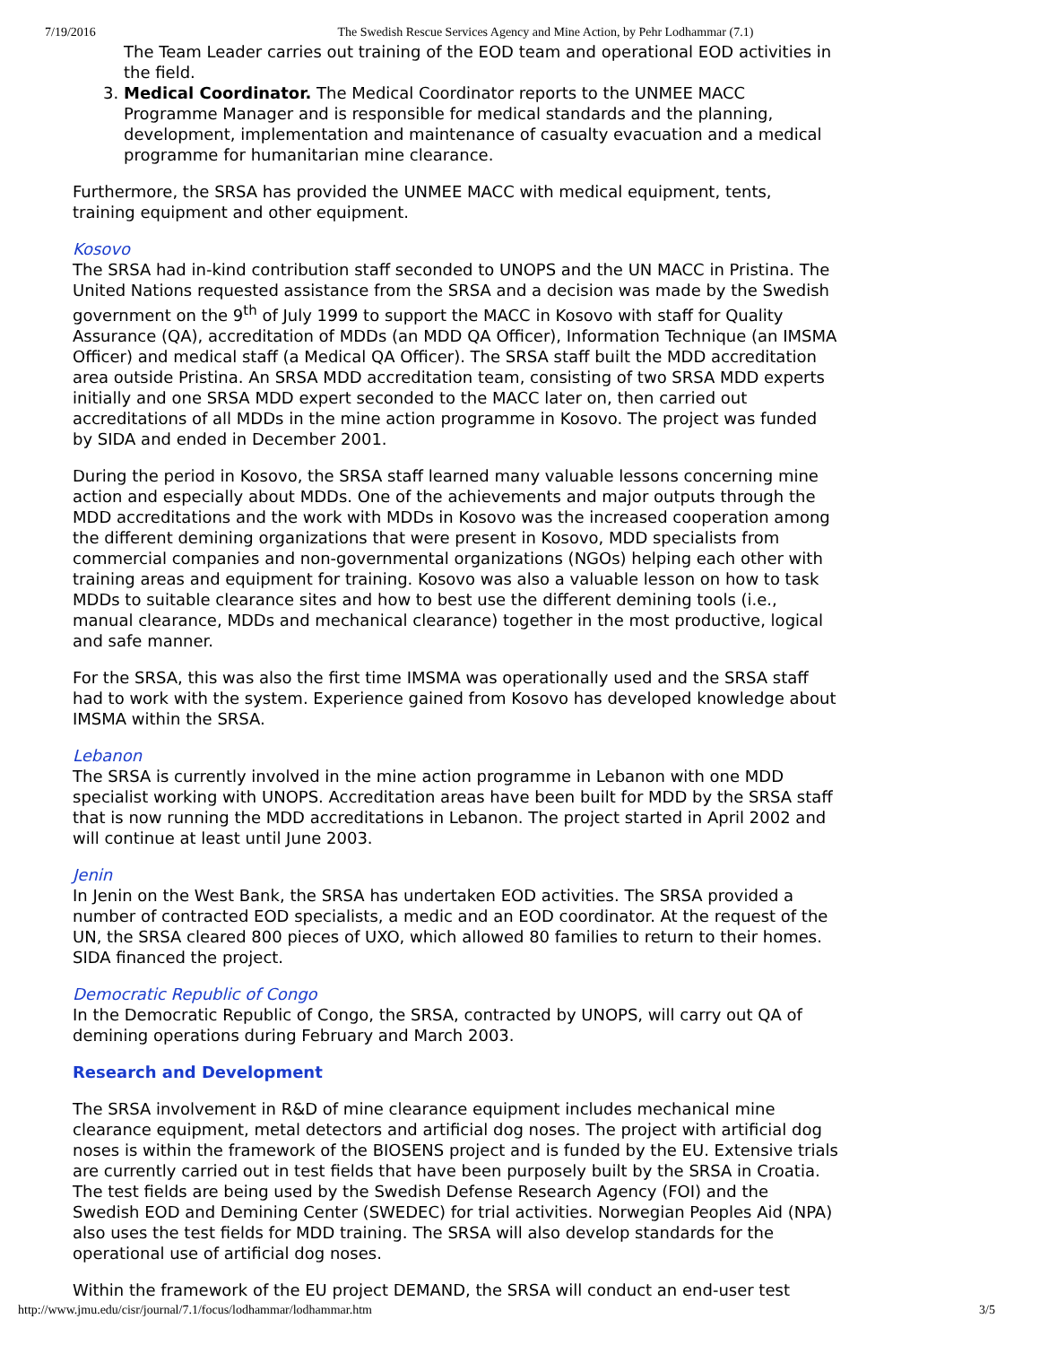7/19/2016 The Swedish Rescue Services Agency and Mine Action, by Pehr Lodhammar (7.1)
The Team Leader carries out training of the EOD team and operational EOD activities in the field.
3. Medical Coordinator. The Medical Coordinator reports to the UNMEE MACC Programme Manager and is responsible for medical standards and the planning, development, implementation and maintenance of casualty evacuation and a medical programme for humanitarian mine clearance.
Furthermore, the SRSA has provided the UNMEE MACC with medical equipment, tents, training equipment and other equipment.
Kosovo
The SRSA had in-kind contribution staff seconded to UNOPS and the UN MACC in Pristina. The United Nations requested assistance from the SRSA and a decision was made by the Swedish government on the 9<sup>th</sup> of July 1999 to support the MACC in Kosovo with staff for Quality Assurance (QA), accreditation of MDDs (an MDD QA Officer), Information Technique (an IMSMA Officer) and medical staff (a Medical QA Officer). The SRSA staff built the MDD accreditation area outside Pristina. An SRSA MDD accreditation team, consisting of two SRSA MDD experts initially and one SRSA MDD expert seconded to the MACC later on, then carried out accreditations of all MDDs in the mine action programme in Kosovo. The project was funded by SIDA and ended in December 2001.
During the period in Kosovo, the SRSA staff learned many valuable lessons concerning mine action and especially about MDDs. One of the achievements and major outputs through the MDD accreditations and the work with MDDs in Kosovo was the increased cooperation among the different demining organizations that were present in Kosovo, MDD specialists from commercial companies and non-governmental organizations (NGOs) helping each other with training areas and equipment for training. Kosovo was also a valuable lesson on how to task MDDs to suitable clearance sites and how to best use the different demining tools (i.e., manual clearance, MDDs and mechanical clearance) together in the most productive, logical and safe manner.
For the SRSA, this was also the first time IMSMA was operationally used and the SRSA staff had to work with the system. Experience gained from Kosovo has developed knowledge about IMSMA within the SRSA.
Lebanon
The SRSA is currently involved in the mine action programme in Lebanon with one MDD specialist working with UNOPS. Accreditation areas have been built for MDD by the SRSA staff that is now running the MDD accreditations in Lebanon. The project started in April 2002 and will continue at least until June 2003.
Jenin
In Jenin on the West Bank, the SRSA has undertaken EOD activities. The SRSA provided a number of contracted EOD specialists, a medic and an EOD coordinator. At the request of the UN, the SRSA cleared 800 pieces of UXO, which allowed 80 families to return to their homes. SIDA financed the project.
Democratic Republic of Congo
In the Democratic Republic of Congo, the SRSA, contracted by UNOPS, will carry out QA of demining operations during February and March 2003.
Research and Development
The SRSA involvement in R&D of mine clearance equipment includes mechanical mine clearance equipment, metal detectors and artificial dog noses. The project with artificial dog noses is within the framework of the BIOSENS project and is funded by the EU. Extensive trials are currently carried out in test fields that have been purposely built by the SRSA in Croatia. The test fields are being used by the Swedish Defense Research Agency (FOI) and the Swedish EOD and Demining Center (SWEDEC) for trial activities. Norwegian Peoples Aid (NPA) also uses the test fields for MDD training. The SRSA will also develop standards for the operational use of artificial dog noses.
Within the framework of the EU project DEMAND, the SRSA will conduct an end-user test
http://www.jmu.edu/cisr/journal/7.1/focus/lodhammar/lodhammar.htm 3/5